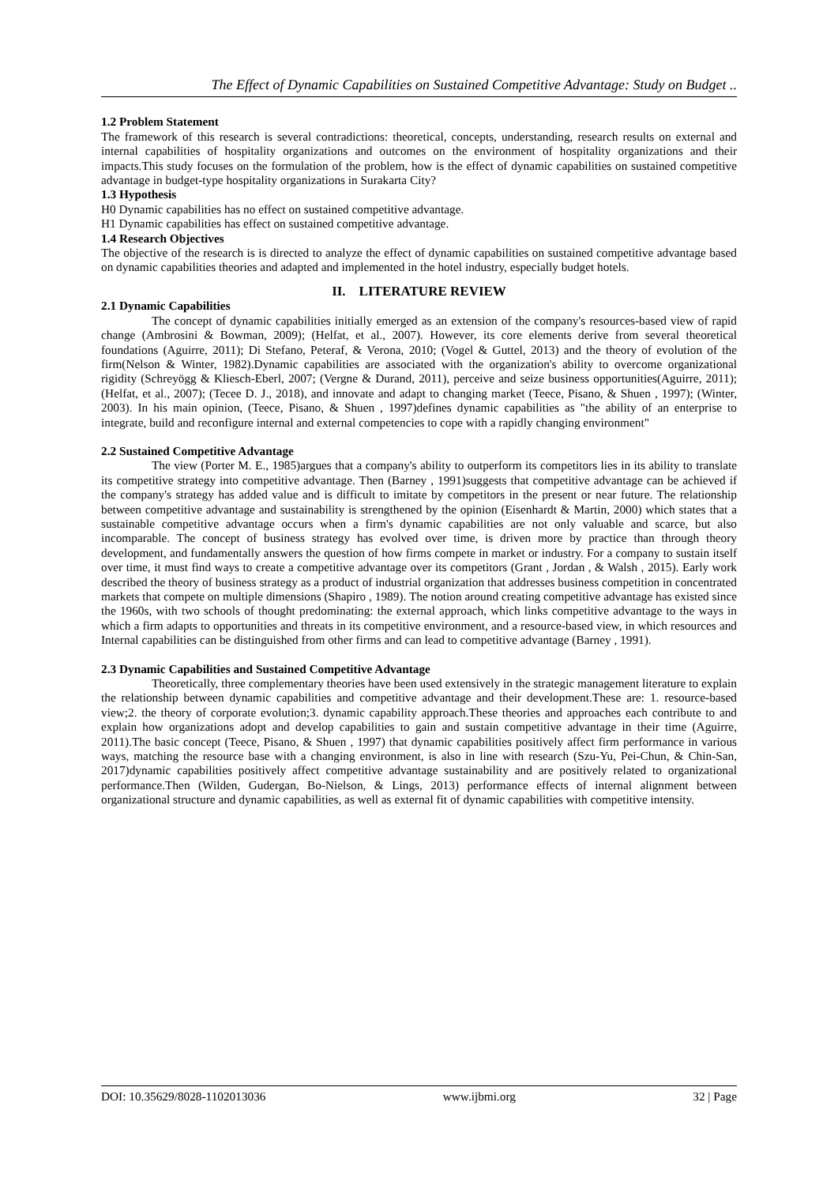The Effect of Dynamic Capabilities on Sustained Competitive Advantage: Study on Budget ..
1.2 Problem Statement
The framework of this research is several contradictions: theoretical, concepts, understanding, research results on external and internal capabilities of hospitality organizations and outcomes on the environment of hospitality organizations and their impacts.This study focuses on the formulation of the problem, how is the effect of dynamic capabilities on sustained competitive advantage in budget-type hospitality organizations in Surakarta City?
1.3 Hypothesis
H0 Dynamic capabilities has no effect on sustained competitive advantage.
H1 Dynamic capabilities has effect on sustained competitive advantage.
1.4 Research Objectives
The objective of the research is is directed to analyze the effect of dynamic capabilities on sustained competitive advantage based on dynamic capabilities theories and adapted and implemented in the hotel industry, especially budget hotels.
II. LITERATURE REVIEW
2.1 Dynamic Capabilities
The concept of dynamic capabilities initially emerged as an extension of the company's resources-based view of rapid change (Ambrosini & Bowman, 2009); (Helfat, et al., 2007). However, its core elements derive from several theoretical foundations (Aguirre, 2011); Di Stefano, Peteraf, & Verona, 2010; (Vogel & Guttel, 2013) and the theory of evolution of the firm(Nelson & Winter, 1982).Dynamic capabilities are associated with the organization's ability to overcome organizational rigidity (Schreyögg & Kliesch-Eberl, 2007; (Vergne & Durand, 2011), perceive and seize business opportunities(Aguirre, 2011); (Helfat, et al., 2007); (Tecee D. J., 2018), and innovate and adapt to changing market (Teece, Pisano, & Shuen , 1997); (Winter, 2003). In his main opinion, (Teece, Pisano, & Shuen , 1997)defines dynamic capabilities as "the ability of an enterprise to integrate, build and reconfigure internal and external competencies to cope with a rapidly changing environment"
2.2 Sustained Competitive Advantage
The view (Porter M. E., 1985)argues that a company's ability to outperform its competitors lies in its ability to translate its competitive strategy into competitive advantage. Then (Barney , 1991)suggests that competitive advantage can be achieved if the company's strategy has added value and is difficult to imitate by competitors in the present or near future. The relationship between competitive advantage and sustainability is strengthened by the opinion (Eisenhardt & Martin, 2000) which states that a sustainable competitive advantage occurs when a firm's dynamic capabilities are not only valuable and scarce, but also incomparable. The concept of business strategy has evolved over time, is driven more by practice than through theory development, and fundamentally answers the question of how firms compete in market or industry. For a company to sustain itself over time, it must find ways to create a competitive advantage over its competitors (Grant , Jordan , & Walsh , 2015). Early work described the theory of business strategy as a product of industrial organization that addresses business competition in concentrated markets that compete on multiple dimensions (Shapiro , 1989). The notion around creating competitive advantage has existed since the 1960s, with two schools of thought predominating: the external approach, which links competitive advantage to the ways in which a firm adapts to opportunities and threats in its competitive environment, and a resource-based view, in which resources and Internal capabilities can be distinguished from other firms and can lead to competitive advantage (Barney , 1991).
2.3 Dynamic Capabilities and Sustained Competitive Advantage
Theoretically, three complementary theories have been used extensively in the strategic management literature to explain the relationship between dynamic capabilities and competitive advantage and their development.These are: 1. resource-based view;2. the theory of corporate evolution;3. dynamic capability approach.These theories and approaches each contribute to and explain how organizations adopt and develop capabilities to gain and sustain competitive advantage in their time (Aguirre, 2011).The basic concept (Teece, Pisano, & Shuen , 1997) that dynamic capabilities positively affect firm performance in various ways, matching the resource base with a changing environment, is also in line with research (Szu-Yu, Pei-Chun, & Chin-San, 2017)dynamic capabilities positively affect competitive advantage sustainability and are positively related to organizational performance.Then (Wilden, Gudergan, Bo-Nielson, & Lings, 2013) performance effects of internal alignment between organizational structure and dynamic capabilities, as well as external fit of dynamic capabilities with competitive intensity.
DOI: 10.35629/8028-1102013036 www.ijbmi.org 32 | Page